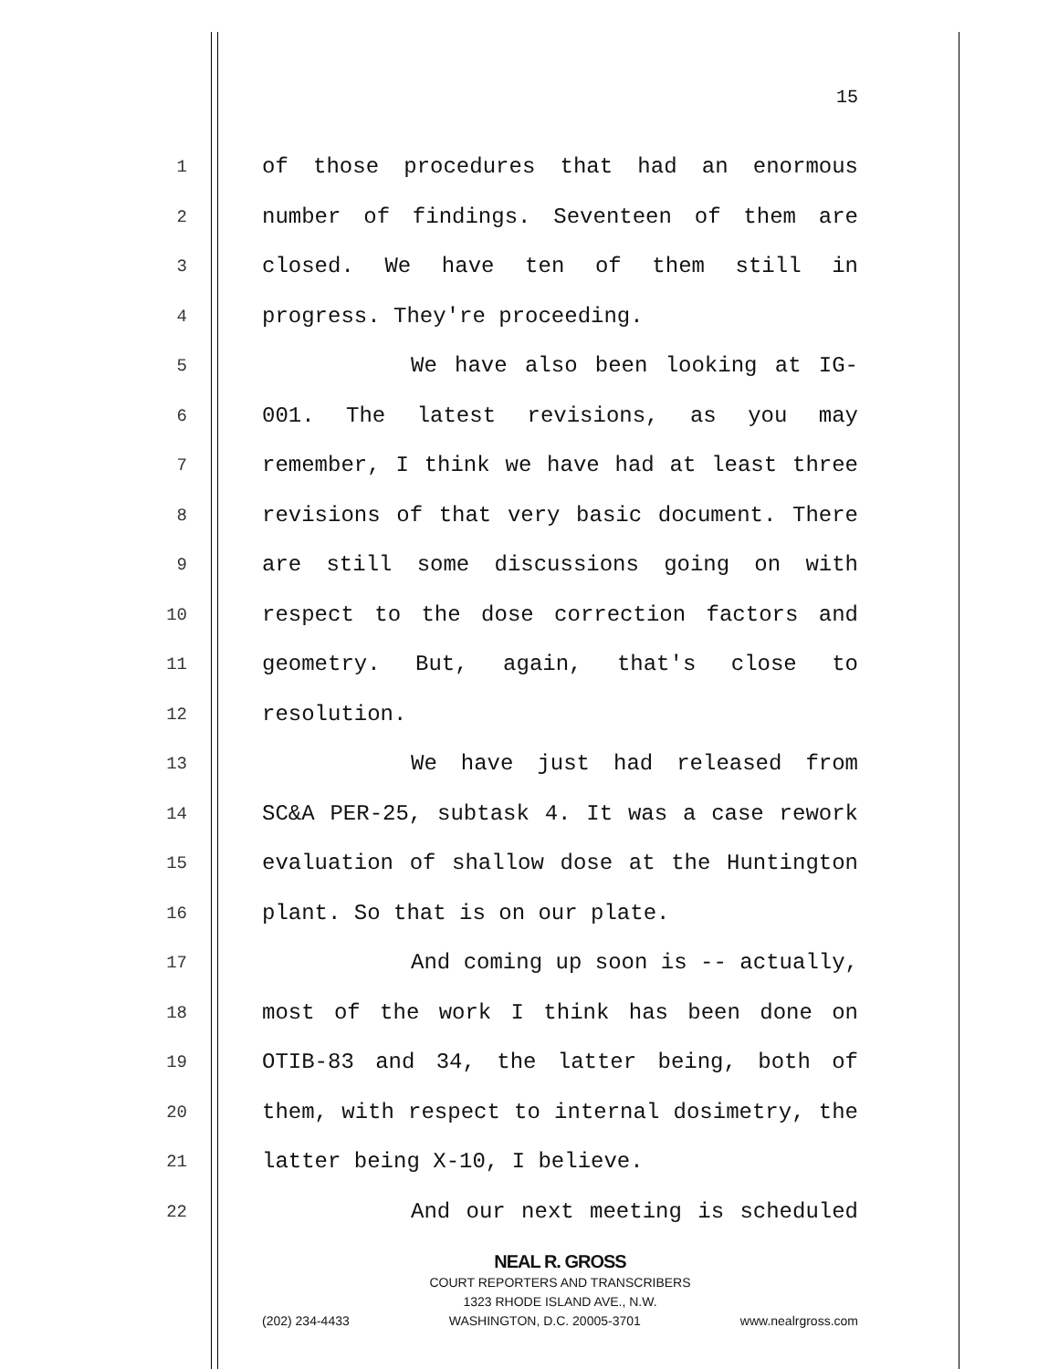15
1 of those procedures that had an enormous
2 number of findings. Seventeen of them are
3 closed. We have ten of them still in
4 progress. They're proceeding.
5 We have also been looking at IG-
6 001. The latest revisions, as you may
7 remember, I think we have had at least three
8 revisions of that very basic document. There
9 are still some discussions going on with
10 respect to the dose correction factors and
11 geometry. But, again, that's close to
12 resolution.
13 We have just had released from
14 SC&A PER-25, subtask 4. It was a case rework
15 evaluation of shallow dose at the Huntington
16 plant. So that is on our plate.
17 And coming up soon is -- actually,
18 most of the work I think has been done on
19 OTIB-83 and 34, the latter being, both of
20 them, with respect to internal dosimetry, the
21 latter being X-10, I believe.
22 And our next meeting is scheduled
NEAL R. GROSS
COURT REPORTERS AND TRANSCRIBERS
1323 RHODE ISLAND AVE., N.W.
(202) 234-4433 WASHINGTON, D.C. 20005-3701 www.nealrgross.com